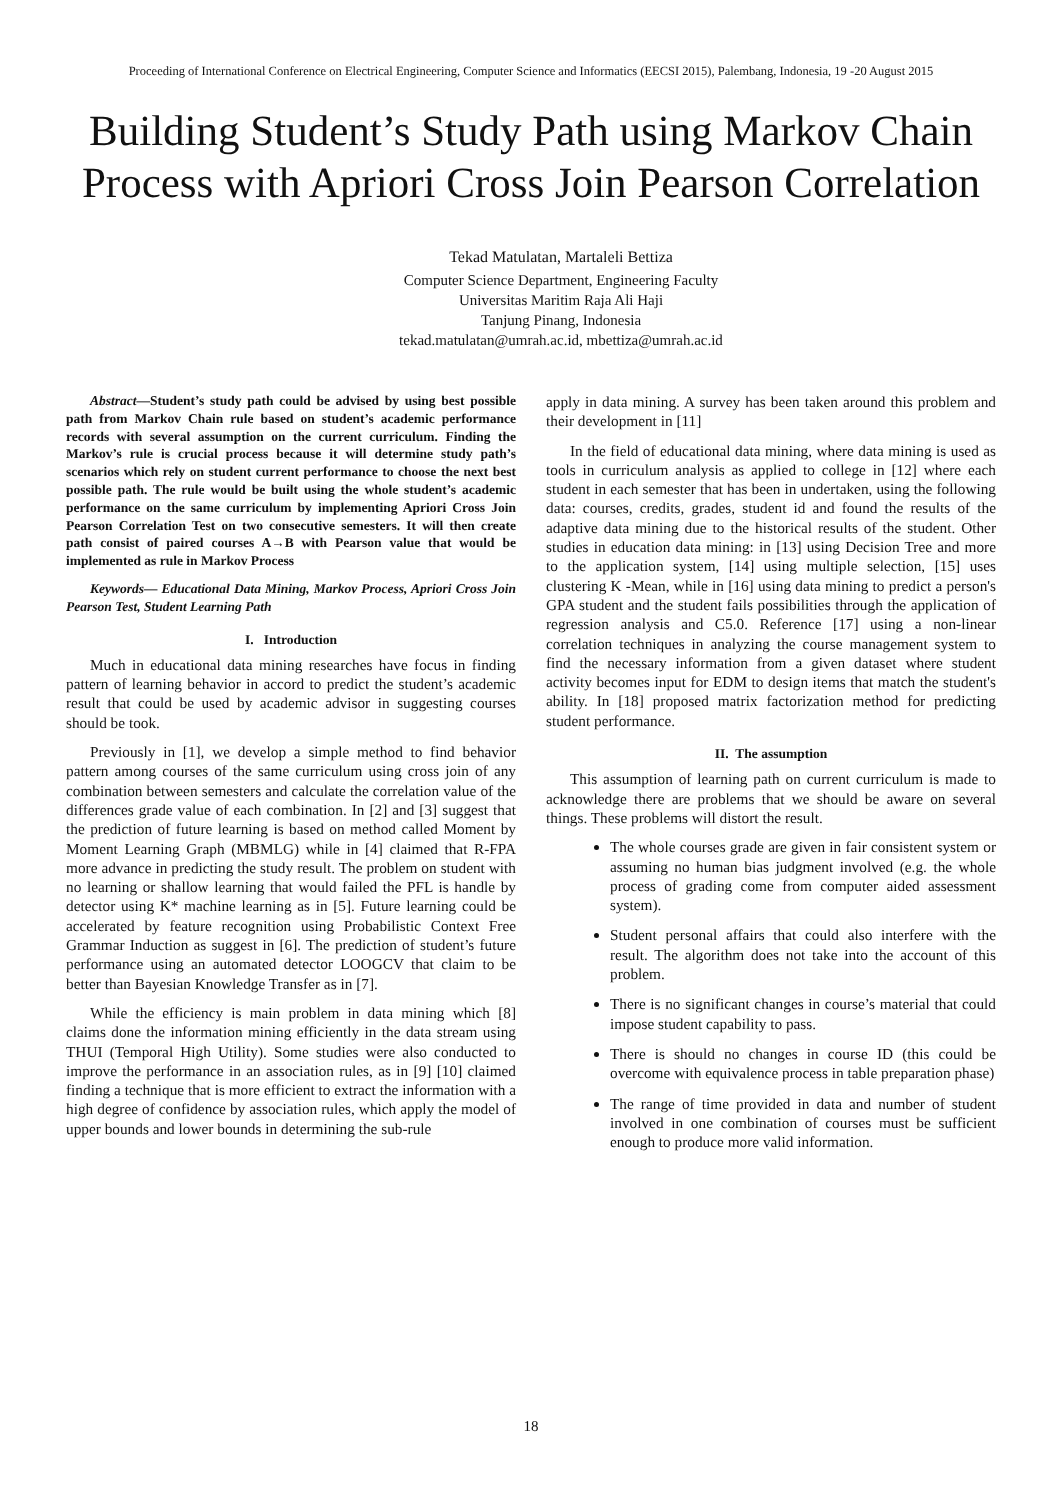Proceeding of International Conference on Electrical Engineering, Computer Science and Informatics (EECSI 2015), Palembang, Indonesia, 19 -20 August 2015
Building Student’s Study Path using Markov Chain Process with Apriori Cross Join Pearson Correlation
Tekad Matulatan, Martaleli Bettiza
Computer Science Department, Engineering Faculty
Universitas Maritim Raja Ali Haji
Tanjung Pinang, Indonesia
tekad.matulatan@umrah.ac.id, mbettiza@umrah.ac.id
Abstract—Student’s study path could be advised by using best possible path from Markov Chain rule based on student’s academic performance records with several assumption on the current curriculum. Finding the Markov’s rule is crucial process because it will determine study path’s scenarios which rely on student current performance to choose the next best possible path. The rule would be built using the whole student’s academic performance on the same curriculum by implementing Apriori Cross Join Pearson Correlation Test on two consecutive semesters. It will then create path consist of paired courses A→B with Pearson value that would be implemented as rule in Markov Process
Keywords— Educational Data Mining, Markov Process, Apriori Cross Join Pearson Test, Student Learning Path
I. Introduction
Much in educational data mining researches have focus in finding pattern of learning behavior in accord to predict the student’s academic result that could be used by academic advisor in suggesting courses should be took.
Previously in [1], we develop a simple method to find behavior pattern among courses of the same curriculum using cross join of any combination between semesters and calculate the correlation value of the differences grade value of each combination. In [2] and [3] suggest that the prediction of future learning is based on method called Moment by Moment Learning Graph (MBMLG) while in [4] claimed that R-FPA more advance in predicting the study result. The problem on student with no learning or shallow learning that would failed the PFL is handle by detector using K* machine learning as in [5]. Future learning could be accelerated by feature recognition using Probabilistic Context Free Grammar Induction as suggest in [6]. The prediction of student’s future performance using an automated detector LOOGCV that claim to be better than Bayesian Knowledge Transfer as in [7].
While the efficiency is main problem in data mining which [8] claims done the information mining efficiently in the data stream using THUI (Temporal High Utility). Some studies were also conducted to improve the performance in an association rules, as in [9] [10] claimed finding a technique that is more efficient to extract the information with a high degree of confidence by association rules, which apply the model of upper bounds and lower bounds in determining the sub-rule
apply in data mining. A survey has been taken around this problem and their development in [11]
In the field of educational data mining, where data mining is used as tools in curriculum analysis as applied to college in [12] where each student in each semester that has been in undertaken, using the following data: courses, credits, grades, student id and found the results of the adaptive data mining due to the historical results of the student. Other studies in education data mining: in [13] using Decision Tree and more to the application system, [14] using multiple selection, [15] uses clustering K -Mean, while in [16] using data mining to predict a person's GPA student and the student fails possibilities through the application of regression analysis and C5.0. Reference [17] using a non-linear correlation techniques in analyzing the course management system to find the necessary information from a given dataset where student activity becomes input for EDM to design items that match the student's ability. In [18] proposed matrix factorization method for predicting student performance.
II. The assumption
This assumption of learning path on current curriculum is made to acknowledge there are problems that we should be aware on several things. These problems will distort the result.
The whole courses grade are given in fair consistent system or assuming no human bias judgment involved (e.g. the whole process of grading come from computer aided assessment system).
Student personal affairs that could also interfere with the result. The algorithm does not take into the account of this problem.
There is no significant changes in course’s material that could impose student capability to pass.
There is should no changes in course ID (this could be overcome with equivalence process in table preparation phase)
The range of time provided in data and number of student involved in one combination of courses must be sufficient enough to produce more valid information.
18